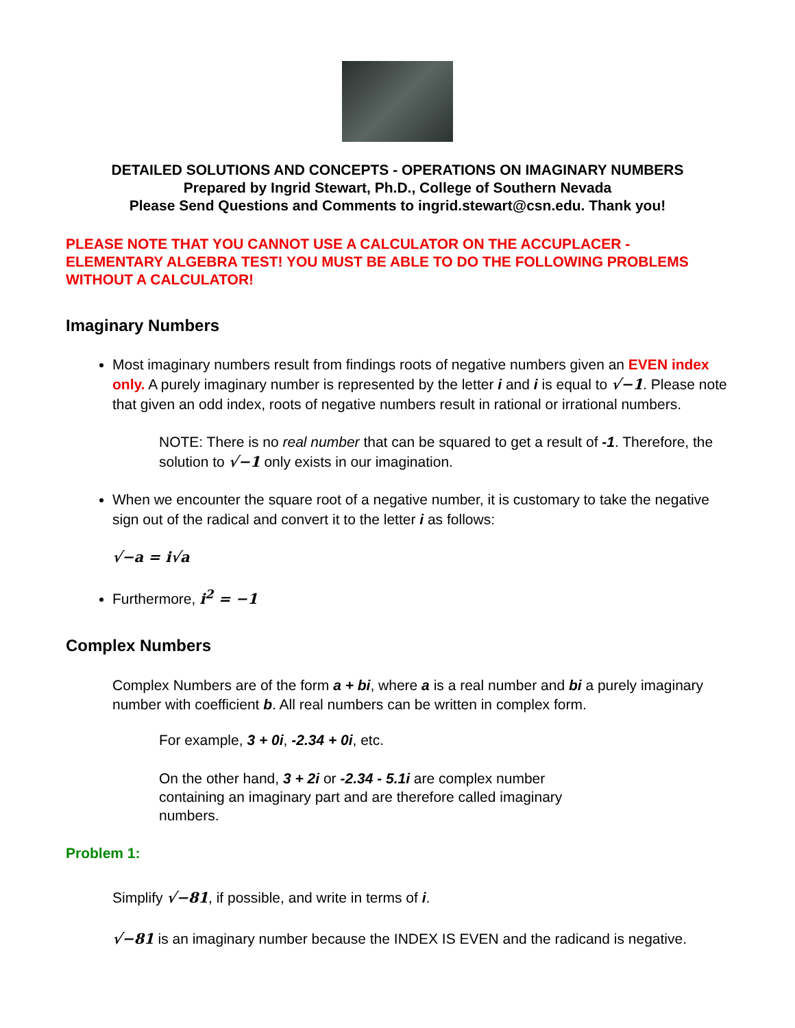DETAILED SOLUTIONS AND CONCEPTS - OPERATIONS ON IMAGINARY NUMBERS
Prepared by Ingrid Stewart, Ph.D., College of Southern Nevada
Please Send Questions and Comments to ingrid.stewart@csn.edu. Thank you!
PLEASE NOTE THAT YOU CANNOT USE A CALCULATOR ON THE ACCUPLACER - ELEMENTARY ALGEBRA TEST! YOU MUST BE ABLE TO DO THE FOLLOWING PROBLEMS WITHOUT A CALCULATOR!
Imaginary Numbers
Most imaginary numbers result from findings roots of negative numbers given an EVEN index only. A purely imaginary number is represented by the letter i and i is equal to √−1. Please note that given an odd index, roots of negative numbers result in rational or irrational numbers.
NOTE: There is no real number that can be squared to get a result of -1. Therefore, the solution to √−1 only exists in our imagination.
When we encounter the square root of a negative number, it is customary to take the negative sign out of the radical and convert it to the letter i as follows:
√−a = i√a
Furthermore, i<sup>2</sup> = −1
Complex Numbers
Complex Numbers are of the form a + bi, where a is a real number and bi a purely imaginary number with coefficient b. All real numbers can be written in complex form.
For example, 3 + 0i, -2.34 + 0i, etc.
On the other hand, 3 + 2i or -2.34 - 5.1i are complex number containing an imaginary part and are therefore called imaginary numbers.
Problem 1:
Simplify √−81, if possible, and write in terms of i.
√−81 is an imaginary number because the INDEX IS EVEN and the radicand is negative.